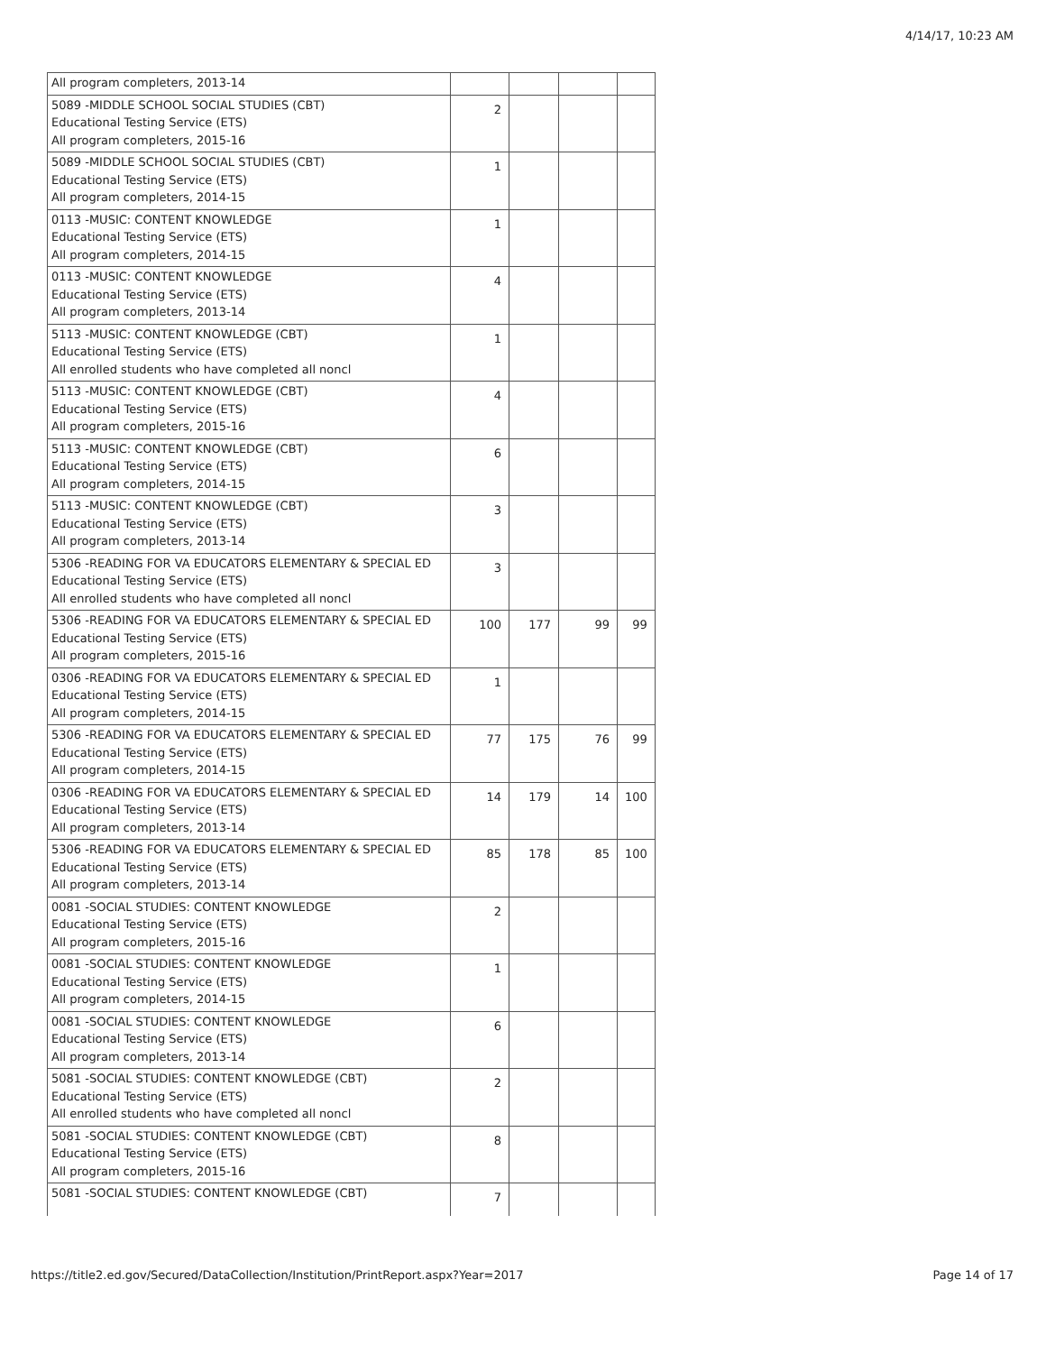4/14/17, 10:23 AM
| All program completers, 2013-14 | | | | |
| 5089 -MIDDLE SCHOOL SOCIAL STUDIES (CBT) Educational Testing Service (ETS) All program completers, 2015-16 | 2 | | | |
| 5089 -MIDDLE SCHOOL SOCIAL STUDIES (CBT) Educational Testing Service (ETS) All program completers, 2014-15 | 1 | | | |
| 0113 -MUSIC: CONTENT KNOWLEDGE Educational Testing Service (ETS) All program completers, 2014-15 | 1 | | | |
| 0113 -MUSIC: CONTENT KNOWLEDGE Educational Testing Service (ETS) All program completers, 2013-14 | 4 | | | |
| 5113 -MUSIC: CONTENT KNOWLEDGE (CBT) Educational Testing Service (ETS) All enrolled students who have completed all noncl | 1 | | | |
| 5113 -MUSIC: CONTENT KNOWLEDGE (CBT) Educational Testing Service (ETS) All program completers, 2015-16 | 4 | | | |
| 5113 -MUSIC: CONTENT KNOWLEDGE (CBT) Educational Testing Service (ETS) All program completers, 2014-15 | 6 | | | |
| 5113 -MUSIC: CONTENT KNOWLEDGE (CBT) Educational Testing Service (ETS) All program completers, 2013-14 | 3 | | | |
| 5306 -READING FOR VA EDUCATORS ELEMENTARY & SPECIAL ED Educational Testing Service (ETS) All enrolled students who have completed all noncl | 3 | | | |
| 5306 -READING FOR VA EDUCATORS ELEMENTARY & SPECIAL ED Educational Testing Service (ETS) All program completers, 2015-16 | 100 | 177 | 99 | 99 |
| 0306 -READING FOR VA EDUCATORS ELEMENTARY & SPECIAL ED Educational Testing Service (ETS) All program completers, 2014-15 | 1 | | | |
| 5306 -READING FOR VA EDUCATORS ELEMENTARY & SPECIAL ED Educational Testing Service (ETS) All program completers, 2014-15 | 77 | 175 | 76 | 99 |
| 0306 -READING FOR VA EDUCATORS ELEMENTARY & SPECIAL ED Educational Testing Service (ETS) All program completers, 2013-14 | 14 | 179 | 14 | 100 |
| 5306 -READING FOR VA EDUCATORS ELEMENTARY & SPECIAL ED Educational Testing Service (ETS) All program completers, 2013-14 | 85 | 178 | 85 | 100 |
| 0081 -SOCIAL STUDIES: CONTENT KNOWLEDGE Educational Testing Service (ETS) All program completers, 2015-16 | 2 | | | |
| 0081 -SOCIAL STUDIES: CONTENT KNOWLEDGE Educational Testing Service (ETS) All program completers, 2014-15 | 1 | | | |
| 0081 -SOCIAL STUDIES: CONTENT KNOWLEDGE Educational Testing Service (ETS) All program completers, 2013-14 | 6 | | | |
| 5081 -SOCIAL STUDIES: CONTENT KNOWLEDGE (CBT) Educational Testing Service (ETS) All enrolled students who have completed all noncl | 2 | | | |
| 5081 -SOCIAL STUDIES: CONTENT KNOWLEDGE (CBT) Educational Testing Service (ETS) All program completers, 2015-16 | 8 | | | |
| 5081 -SOCIAL STUDIES: CONTENT KNOWLEDGE (CBT) | 7 | | | |
https://title2.ed.gov/Secured/DataCollection/Institution/PrintReport.aspx?Year=2017 Page 14 of 17